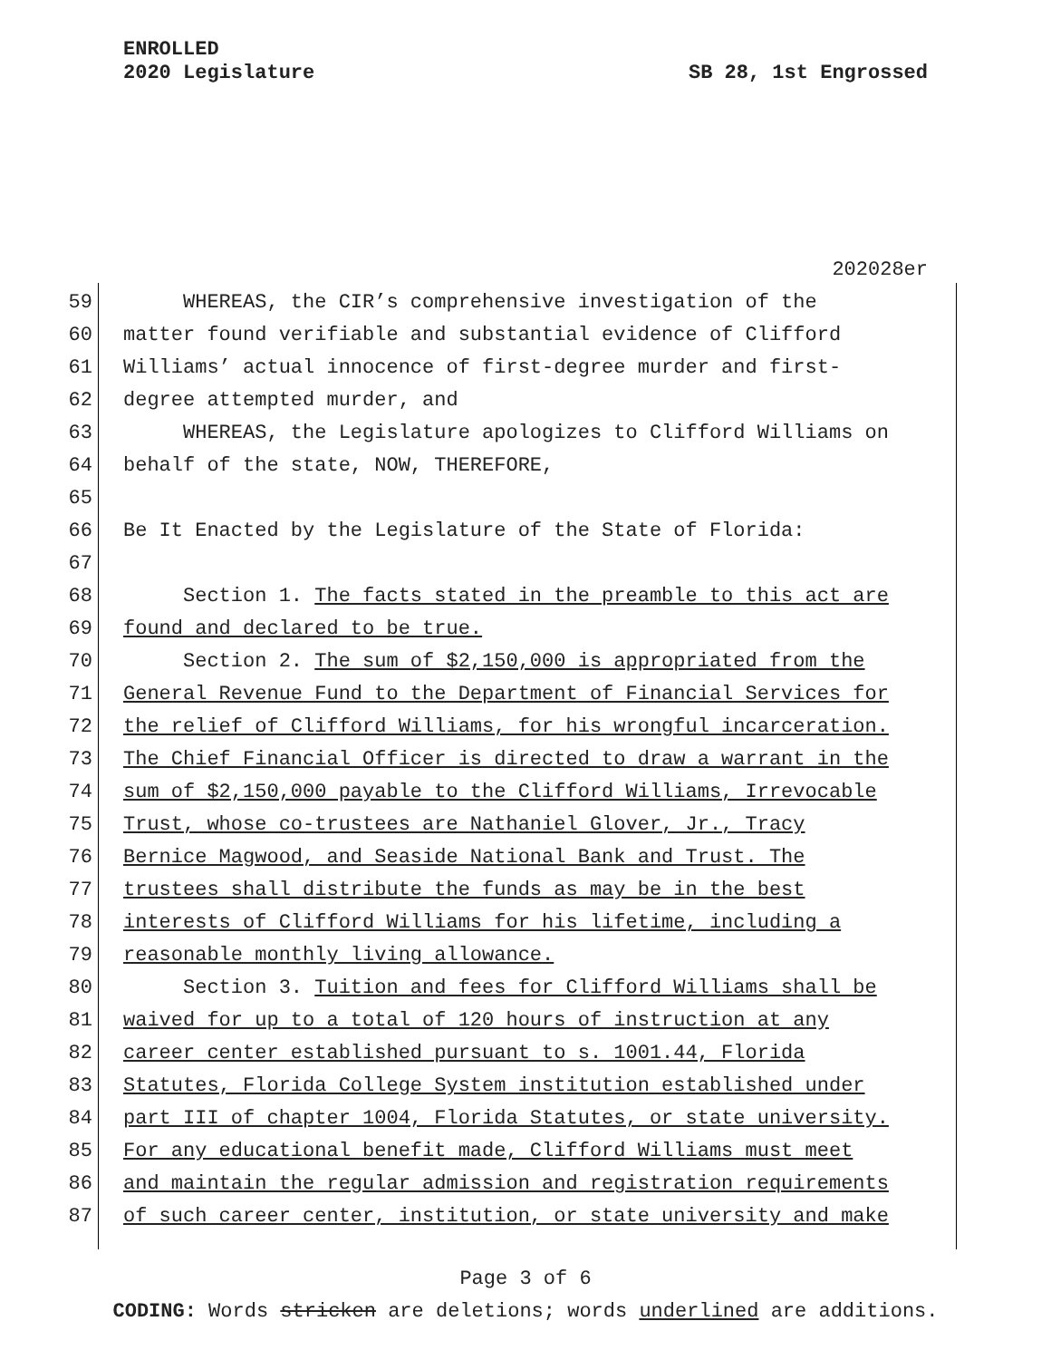ENROLLED
2020 Legislature
SB 28, 1st Engrossed
202028er
59 WHEREAS, the CIR’s comprehensive investigation of the
60 matter found verifiable and substantial evidence of Clifford
61 Williams’ actual innocence of first-degree murder and first-
62 degree attempted murder, and
63 WHEREAS, the Legislature apologizes to Clifford Williams on
64 behalf of the state, NOW, THEREFORE,
65
66 Be It Enacted by the Legislature of the State of Florida:
67
68 Section 1. The facts stated in the preamble to this act are
69 found and declared to be true.
70 Section 2. The sum of $2,150,000 is appropriated from the
71 General Revenue Fund to the Department of Financial Services for
72 the relief of Clifford Williams, for his wrongful incarceration.
73 The Chief Financial Officer is directed to draw a warrant in the
74 sum of $2,150,000 payable to the Clifford Williams, Irrevocable
75 Trust, whose co-trustees are Nathaniel Glover, Jr., Tracy
76 Bernice Magwood, and Seaside National Bank and Trust. The
77 trustees shall distribute the funds as may be in the best
78 interests of Clifford Williams for his lifetime, including a
79 reasonable monthly living allowance.
80 Section 3. Tuition and fees for Clifford Williams shall be
81 waived for up to a total of 120 hours of instruction at any
82 career center established pursuant to s. 1001.44, Florida
83 Statutes, Florida College System institution established under
84 part III of chapter 1004, Florida Statutes, or state university.
85 For any educational benefit made, Clifford Williams must meet
86 and maintain the regular admission and registration requirements
87 of such career center, institution, or state university and make
Page 3 of 6
CODING: Words stricken are deletions; words underlined are additions.